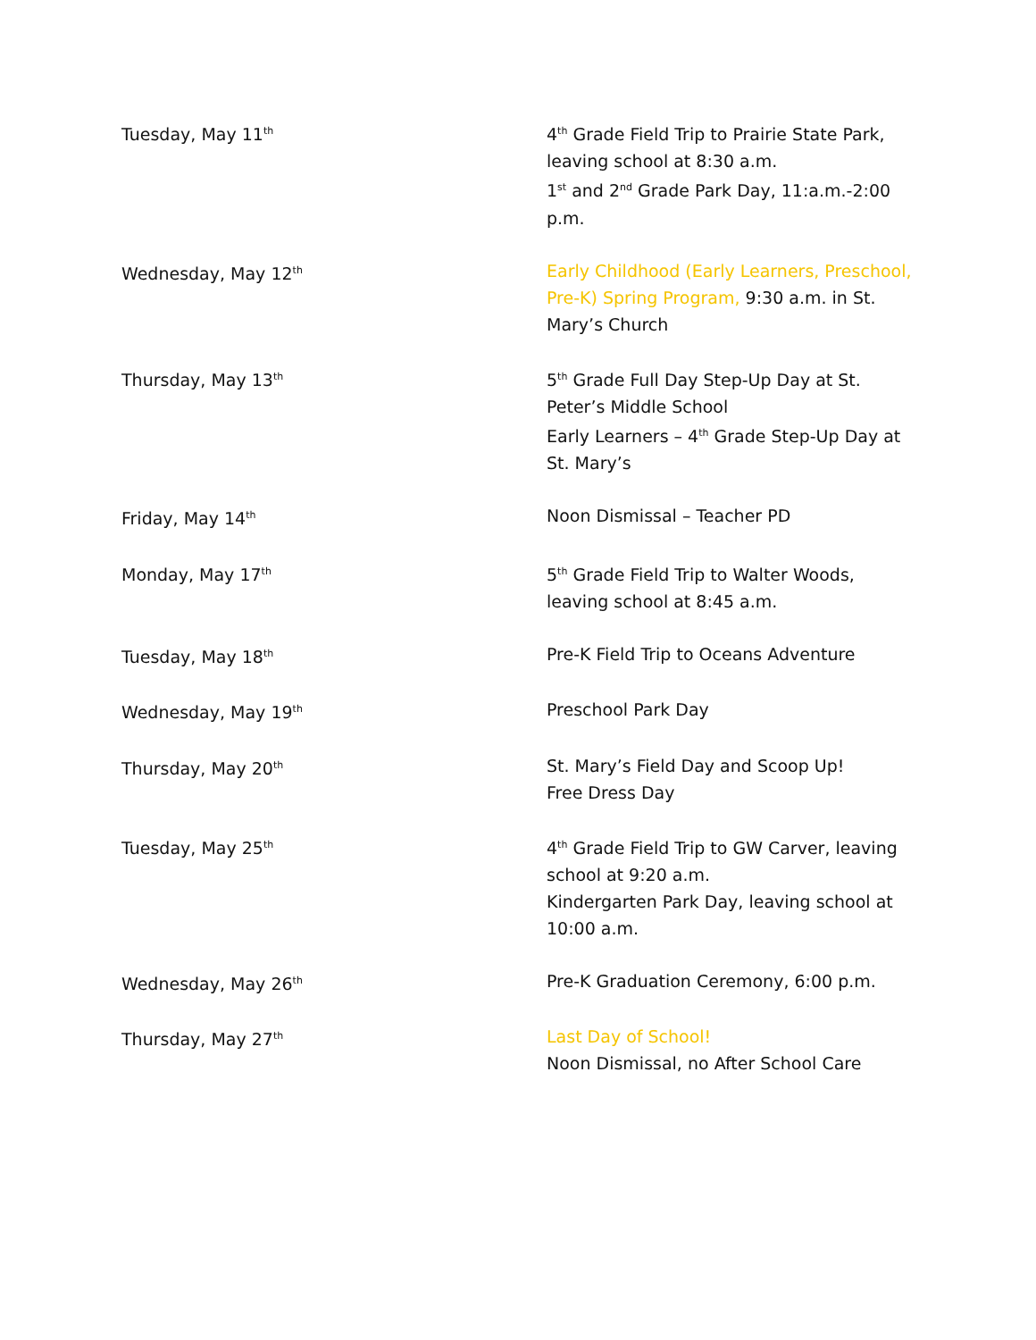| Tuesday, May 11<sup>th</sup> | 4<sup>th</sup> Grade Field Trip to Prairie State Park, leaving school at 8:30 a.m. 1<sup>st</sup> and 2<sup>nd</sup> Grade Park Day, 11:a.m.-2:00 p.m. |
| Wednesday, May 12<sup>th</sup> | Early Childhood (Early Learners, Preschool, Pre-K) Spring Program, 9:30 a.m. in St. Mary’s Church |
| Thursday, May 13<sup>th</sup> | 5<sup>th</sup> Grade Full Day Step-Up Day at St. Peter’s Middle School Early Learners – 4<sup>th</sup> Grade Step-Up Day at St. Mary’s |
| Friday, May 14<sup>th</sup> | Noon Dismissal – Teacher PD |
| Monday, May 17<sup>th</sup> | 5<sup>th</sup> Grade Field Trip to Walter Woods, leaving school at 8:45 a.m. |
| Tuesday, May 18<sup>th</sup> | Pre-K Field Trip to Oceans Adventure |
| Wednesday, May 19<sup>th</sup> | Preschool Park Day |
| Thursday, May 20<sup>th</sup> | St. Mary’s Field Day and Scoop Up! Free Dress Day |
| Tuesday, May 25<sup>th</sup> | 4<sup>th</sup> Grade Field Trip to GW Carver, leaving school at 9:20 a.m. Kindergarten Park Day, leaving school at 10:00 a.m. |
| Wednesday, May 26<sup>th</sup> | Pre-K Graduation Ceremony, 6:00 p.m. |
| Thursday, May 27<sup>th</sup> | Last Day of School! Noon Dismissal, no After School Care |